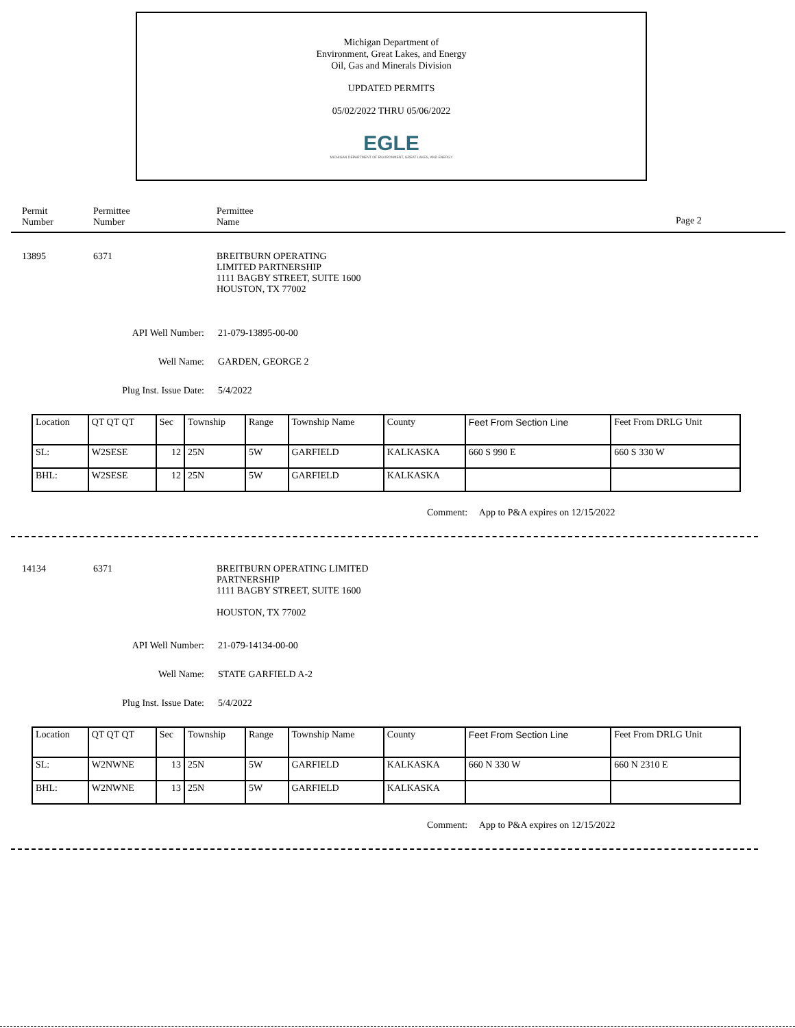Michigan Department of
Environment, Great Lakes, and Energy
Oil, Gas and Minerals Division
UPDATED PERMITS
05/02/2022 THRU 05/06/2022
EGLE
MICHIGAN DEPARTMENT OF ENVIRONMENT, GREAT LAKES, AND ENERGY
Permit
Number
Permittee
Number
Permittee
Name
Page 2
13895 6371 BREITBURN OPERATING
LIMITED PARTNERSHIP
1111 BAGBY STREET, SUITE 1600
HOUSTON, TX 77002
API Well Number: 21-079-13895-00-00
Well Name: GARDEN, GEORGE 2
Plug Inst. Issue Date: 5/4/2022
| Location | QT QT QT | Sec | Township | Range | Township Name | County | Feet From Section Line | Feet From DRLG Unit |
| SL: | W2SESE | 12 | 25N | 5W | GARFIELD | KALKASKA | 660 S 990 E | 660 S 330 W |
| BHL: | W2SESE | 12 | 25N | 5W | GARFIELD | KALKASKA | | |
Comment: App to P&A expires on 12/15/2022
14134 6371 BREITBURN OPERATING LIMITED
PARTNERSHIP
1111 BAGBY STREET, SUITE 1600
HOUSTON, TX 77002
API Well Number: 21-079-14134-00-00
Well Name: STATE GARFIELD A-2
Plug Inst. Issue Date: 5/4/2022
| Location | QT QT QT | Sec | Township | Range | Township Name | County | Feet From Section Line | Feet From DRLG Unit |
| SL: | W2NWNE | 13 | 25N | 5W | GARFIELD | KALKASKA | 660 N 330 W | 660 N 2310 E |
| BHL: | W2NWNE | 13 | 25N | 5W | GARFIELD | KALKASKA | | |
Comment: App to P&A expires on 12/15/2022